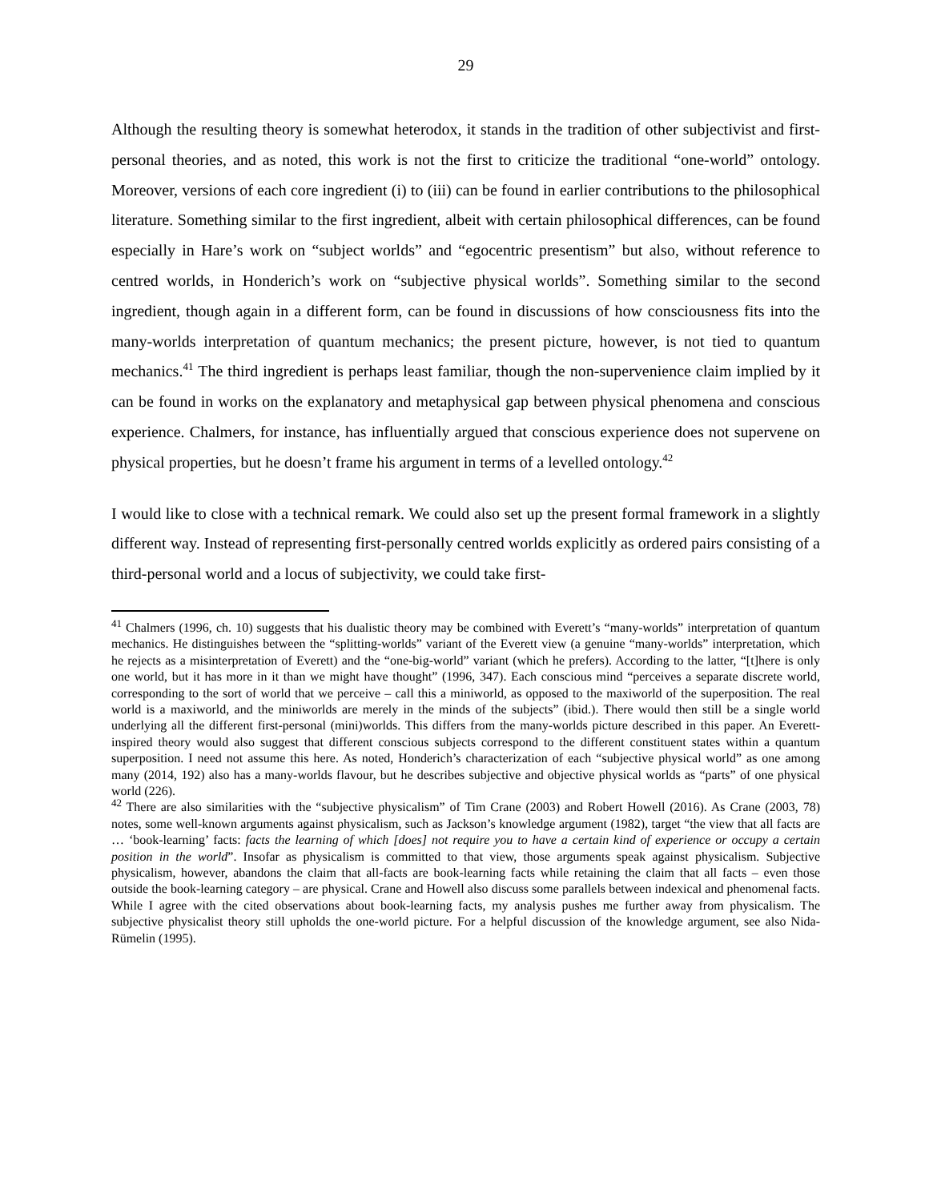29
Although the resulting theory is somewhat heterodox, it stands in the tradition of other subjectivist and first-personal theories, and as noted, this work is not the first to criticize the traditional “one-world” ontology. Moreover, versions of each core ingredient (i) to (iii) can be found in earlier contributions to the philosophical literature. Something similar to the first ingredient, albeit with certain philosophical differences, can be found especially in Hare’s work on “subject worlds” and “egocentric presentism” but also, without reference to centred worlds, in Honderich’s work on “subjective physical worlds”. Something similar to the second ingredient, though again in a different form, can be found in discussions of how consciousness fits into the many-worlds interpretation of quantum mechanics; the present picture, however, is not tied to quantum mechanics.<sup>41</sup> The third ingredient is perhaps least familiar, though the non-supervenience claim implied by it can be found in works on the explanatory and metaphysical gap between physical phenomena and conscious experience. Chalmers, for instance, has influentially argued that conscious experience does not supervene on physical properties, but he doesn’t frame his argument in terms of a levelled ontology.<sup>42</sup>
I would like to close with a technical remark. We could also set up the present formal framework in a slightly different way. Instead of representing first-personally centred worlds explicitly as ordered pairs consisting of a third-personal world and a locus of subjectivity, we could take first-
<sup>41</sup> Chalmers (1996, ch. 10) suggests that his dualistic theory may be combined with Everett’s “many-worlds” interpretation of quantum mechanics. He distinguishes between the “splitting-worlds” variant of the Everett view (a genuine “many-worlds” interpretation, which he rejects as a misinterpretation of Everett) and the “one-big-world” variant (which he prefers). According to the latter, “[t]here is only one world, but it has more in it than we might have thought” (1996, 347). Each conscious mind “perceives a separate discrete world, corresponding to the sort of world that we perceive – call this a miniworld, as opposed to the maxiworld of the superposition. The real world is a maxiworld, and the miniworlds are merely in the minds of the subjects” (ibid.). There would then still be a single world underlying all the different first-personal (mini)worlds. This differs from the many-worlds picture described in this paper. An Everett-inspired theory would also suggest that different conscious subjects correspond to the different constituent states within a quantum superposition. I need not assume this here. As noted, Honderich’s characterization of each “subjective physical world” as one among many (2014, 192) also has a many-worlds flavour, but he describes subjective and objective physical worlds as “parts” of one physical world (226).
<sup>42</sup> There are also similarities with the “subjective physicalism” of Tim Crane (2003) and Robert Howell (2016). As Crane (2003, 78) notes, some well-known arguments against physicalism, such as Jackson’s knowledge argument (1982), target “the view that all facts are … ‘book-learning’ facts: facts the learning of which [does] not require you to have a certain kind of experience or occupy a certain position in the world”. Insofar as physicalism is committed to that view, those arguments speak against physicalism. Subjective physicalism, however, abandons the claim that all-facts are book-learning facts while retaining the claim that all facts – even those outside the book-learning category – are physical. Crane and Howell also discuss some parallels between indexical and phenomenal facts. While I agree with the cited observations about book-learning facts, my analysis pushes me further away from physicalism. The subjective physicalist theory still upholds the one-world picture. For a helpful discussion of the knowledge argument, see also Nida-Rümelin (1995).